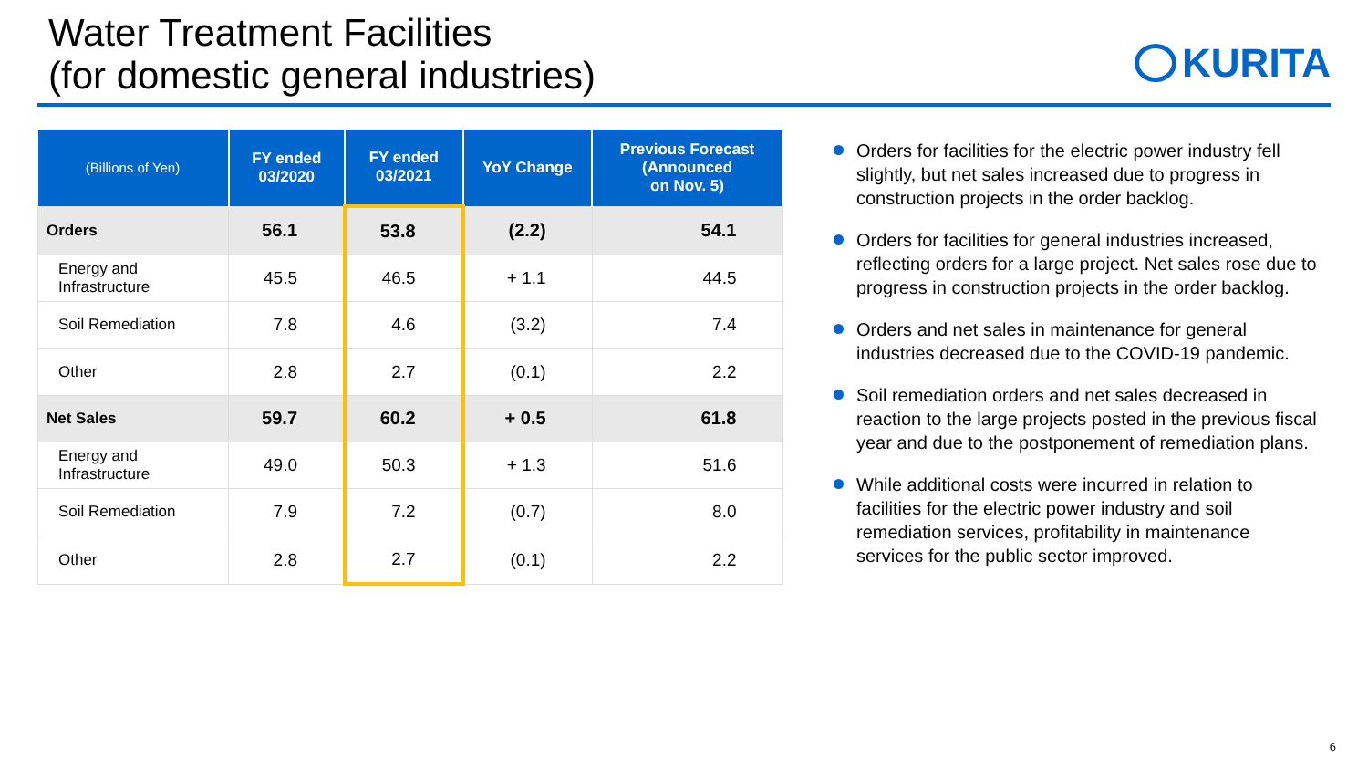Water Treatment Facilities
(for domestic general industries)
KURITA
| (Billions of Yen) | FY ended 03/2020 | FY ended 03/2021 | YoY Change | Previous Forecast (Announced on Nov. 5) |
| --- | --- | --- | --- | --- |
| Orders | 56.1 | 53.8 | (2.2) | 54.1 |
| Energy and Infrastructure | 45.5 | 46.5 | + 1.1 | 44.5 |
| Soil Remediation | 7.8 | 4.6 | (3.2) | 7.4 |
| Other | 2.8 | 2.7 | (0.1) | 2.2 |
| Net Sales | 59.7 | 60.2 | + 0.5 | 61.8 |
| Energy and Infrastructure | 49.0 | 50.3 | + 1.3 | 51.6 |
| Soil Remediation | 7.9 | 7.2 | (0.7) | 8.0 |
| Other | 2.8 | 2.7 | (0.1) | 2.2 |
Orders for facilities for the electric power industry fell slightly, but net sales increased due to progress in construction projects in the order backlog.
Orders for facilities for general industries increased, reflecting orders for a large project. Net sales rose due to progress in construction projects in the order backlog.
Orders and net sales in maintenance for general industries decreased due to the COVID-19 pandemic.
Soil remediation orders and net sales decreased in reaction to the large projects posted in the previous fiscal year and due to the postponement of remediation plans.
While additional costs were incurred in relation to facilities for the electric power industry and soil remediation services, profitability in maintenance services for the public sector improved.
6